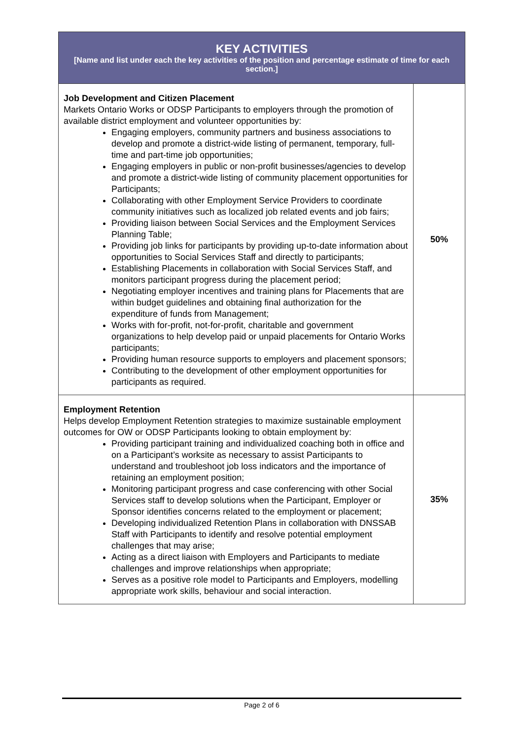| KEY ACTIVITIES [Name and list under each the key activities of the position and percentage estimate of time for each section.] | |
| --- | --- |
| Job Development and Citizen Placement Markets Ontario Works or ODSP Participants to employers through the promotion of available district employment and volunteer opportunities by: Engaging employers, community partners and business associations to develop and promote a district-wide listing of permanent, temporary, full-time and part-time job opportunities; Engaging employers in public or non-profit businesses/agencies to develop and promote a district-wide listing of community placement opportunities for Participants; Collaborating with other Employment Service Providers to coordinate community initiatives such as localized job related events and job fairs; Providing liaison between Social Services and the Employment Services Planning Table; Providing job links for participants by providing up-to-date information about opportunities to Social Services Staff and directly to participants; Establishing Placements in collaboration with Social Services Staff, and monitors participant progress during the placement period; Negotiating employer incentives and training plans for Placements that are within budget guidelines and obtaining final authorization for the expenditure of funds from Management; Works with for-profit, not-for-profit, charitable and government organizations to help develop paid or unpaid placements for Ontario Works participants; Providing human resource supports to employers and placement sponsors; Contributing to the development of other employment opportunities for participants as required. | 50% |
| Employment Retention Helps develop Employment Retention strategies to maximize sustainable employment outcomes for OW or ODSP Participants looking to obtain employment by: Providing participant training and individualized coaching both in office and on a Participant’s worksite as necessary to assist Participants to understand and troubleshoot job loss indicators and the importance of retaining an employment position; Monitoring participant progress and case conferencing with other Social Services staff to develop solutions when the Participant, Employer or Sponsor identifies concerns related to the employment or placement; Developing individualized Retention Plans in collaboration with DNSSAB Staff with Participants to identify and resolve potential employment challenges that may arise; Acting as a direct liaison with Employers and Participants to mediate challenges and improve relationships when appropriate; Serves as a positive role model to Participants and Employers, modelling appropriate work skills, behaviour and social interaction. | 35% |
Page 2 of 6